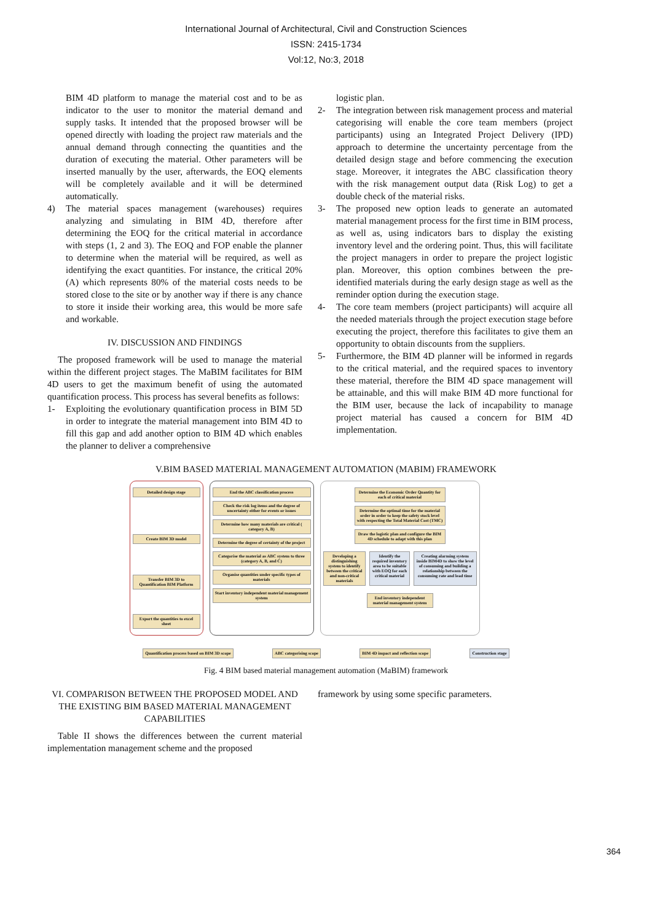International Journal of Architectural, Civil and Construction Sciences
ISSN: 2415-1734
Vol:12, No:3, 2018
BIM 4D platform to manage the material cost and to be as indicator to the user to monitor the material demand and supply tasks. It intended that the proposed browser will be opened directly with loading the project raw materials and the annual demand through connecting the quantities and the duration of executing the material. Other parameters will be inserted manually by the user, afterwards, the EOQ elements will be completely available and it will be determined automatically.
4) The material spaces management (warehouses) requires analyzing and simulating in BIM 4D, therefore after determining the EOQ for the critical material in accordance with steps (1, 2 and 3). The EOQ and FOP enable the planner to determine when the material will be required, as well as identifying the exact quantities. For instance, the critical 20% (A) which represents 80% of the material costs needs to be stored close to the site or by another way if there is any chance to store it inside their working area, this would be more safe and workable.
IV. DISCUSSION AND FINDINGS
The proposed framework will be used to manage the material within the different project stages. The MaBIM facilitates for BIM 4D users to get the maximum benefit of using the automated quantification process. This process has several benefits as follows:
1- Exploiting the evolutionary quantification process in BIM 5D in order to integrate the material management into BIM 4D to fill this gap and add another option to BIM 4D which enables the planner to deliver a comprehensive
logistic plan.
2- The integration between risk management process and material categorising will enable the core team members (project participants) using an Integrated Project Delivery (IPD) approach to determine the uncertainty percentage from the detailed design stage and before commencing the execution stage. Moreover, it integrates the ABC classification theory with the risk management output data (Risk Log) to get a double check of the material risks.
3- The proposed new option leads to generate an automated material management process for the first time in BIM process, as well as, using indicators bars to display the existing inventory level and the ordering point. Thus, this will facilitate the project managers in order to prepare the project logistic plan. Moreover, this option combines between the pre-identified materials during the early design stage as well as the reminder option during the execution stage.
4- The core team members (project participants) will acquire all the needed materials through the project execution stage before executing the project, therefore this facilitates to give them an opportunity to obtain discounts from the suppliers.
5- Furthermore, the BIM 4D planner will be informed in regards to the critical material, and the required spaces to inventory these material, therefore the BIM 4D space management will be attainable, and this will make BIM 4D more functional for the BIM user, because the lack of incapability to manage project material has caused a concern for BIM 4D implementation.
V.BIM BASED MATERIAL MANAGEMENT AUTOMATION (MABIM) FRAMEWORK
Detailed design stage
Create BIM 3D model
Transfer BIM 3D to Quantification BIM Platform
Export the quantities to excel sheet
End the ABC classification process
Check the risk log items and the degree of uncertainty either for events or issues
Determine how many materials are critical ( category A, B)
Determine the degree of certainty of the project
Categorise the material as ABC system to three (category A, B, and C)
Organise quantities under specific types of materials
Start inventory independent material management system
Determine the Economic Order Quantity for each of critical material
Determine the optimal time for the material order in order to keep the safety stock level with respecting the Total Material Cost (TMC)
Draw the logistic plan and configure the BIM 4D schedule to adapt with this plan
Developing a distinguishing system to identify between the critical and non-critical materials
Identify the required inventory area to be suitable with EOQ for each critical material
Creating alarming system inside BIM4D to show the level of consuming and building a relationship between the consuming rate and lead time
End inventory independent material management system
Quantification process based on BIM 3D scope
ABC categorising scope BIM 4D impact and reflection scope
Construction stage
Fig. 4 BIM based material management automation (MaBIM) framework
VI. COMPARISON BETWEEN THE PROPOSED MODEL AND THE EXISTING BIM BASED MATERIAL MANAGEMENT CAPABILITIES
Table II shows the differences between the current material implementation management scheme and the proposed
framework by using some specific parameters.
364